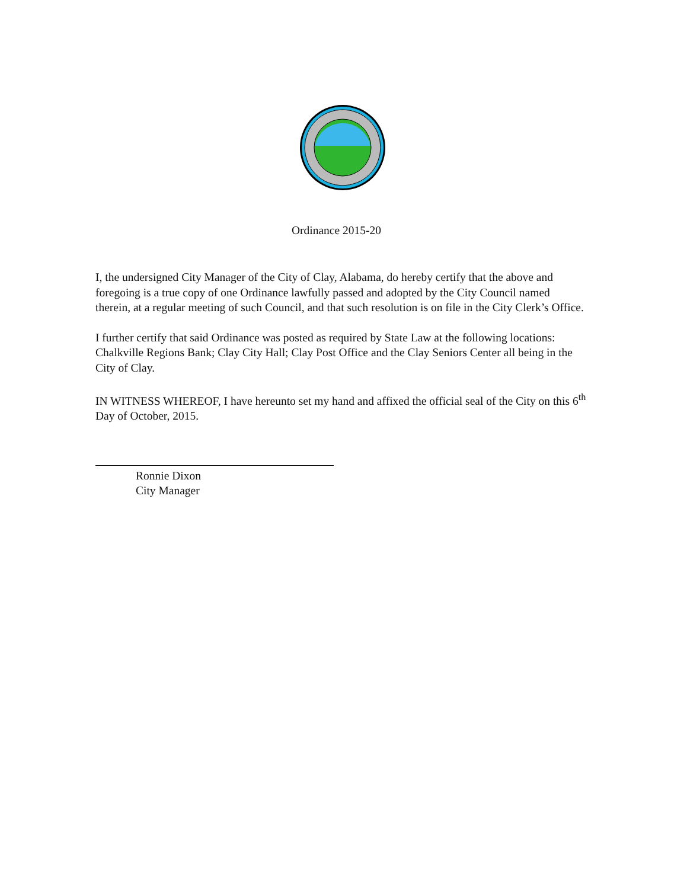Ordinance 2015-20
I, the undersigned City Manager of the City of Clay, Alabama, do hereby certify that the above and foregoing is a true copy of one Ordinance lawfully passed and adopted by the City Council named therein, at a regular meeting of such Council, and that such resolution is on file in the City Clerk’s Office.
I further certify that said Ordinance was posted as required by State Law at the following locations: Chalkville Regions Bank; Clay City Hall; Clay Post Office and the Clay Seniors Center all being in the City of Clay.
IN WITNESS WHEREOF, I have hereunto set my hand and affixed the official seal of the City on this 6<sup>th</sup> Day of October, 2015.
Ronnie Dixon
City Manager